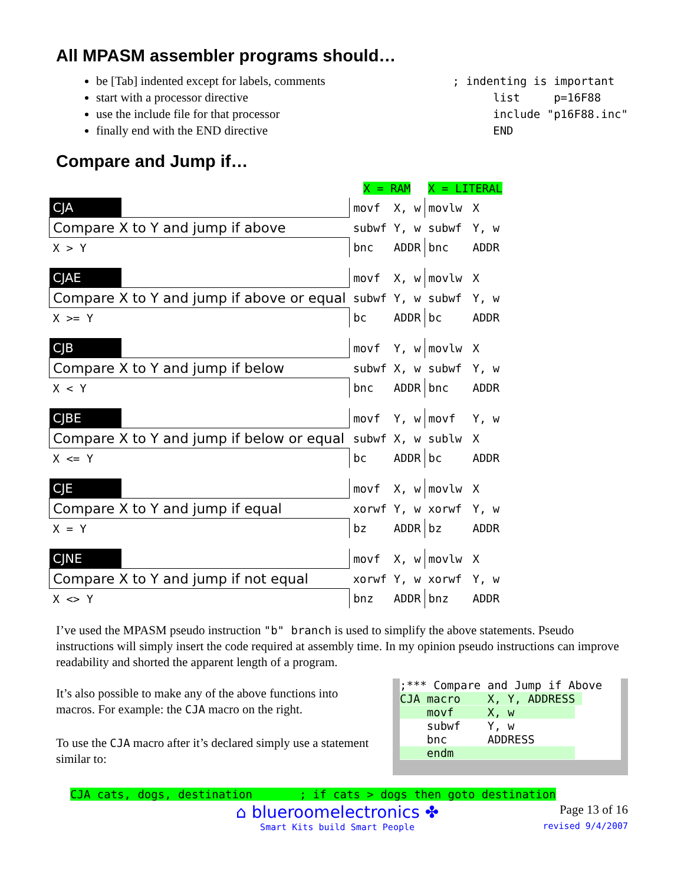All MPASM assembler programs should…
be [Tab] indented except for labels, comments
start with a processor directive
use the include file for that processor
finally end with the END directive
; indenting is important
      list     p=16F88
      include "p16F88.inc"
      END
Compare and Jump if…
| | | X = RAM | | X = LITERAL | |
| CJA | | movf | X, w | movlw | X |
| Compare X to Y and jump if above | | subwf | Y, w | subwf | Y, w |
| X > Y | | bnc | ADDR | bnc | ADDR |
| CJAE | | movf | X, w | movlw | X |
| Compare X to Y and jump if above or equal | | subwf | Y, w | subwf | Y, w |
| X >= Y | | bc | ADDR | bc | ADDR |
| CJB | | movf | Y, w | movlw | X |
| Compare X to Y and jump if below | | subwf | X, w | subwf | Y, w |
| X < Y | | bnc | ADDR | bnc | ADDR |
| CJBE | | movf | Y, w | movf | Y, w |
| Compare X to Y and jump if below or equal | | subwf | X, w | sublw | X |
| X <= Y | | bc | ADDR | bc | ADDR |
| CJE | | movf | X, w | movlw | X |
| Compare X to Y and jump if equal | | xorwf | Y, w | xorwf | Y, w |
| X = Y | | bz | ADDR | bz | ADDR |
| CJNE | | movf | X, w | movlw | X |
| Compare X to Y and jump if not equal | | xorwf | Y, w | xorwf | Y, w |
| X <> Y | | bnz | ADDR | bnz | ADDR |
I’ve used the MPASM pseudo instruction "b" branch is used to simplify the above statements. Pseudo instructions will simply insert the code required at assembly time. In my opinion pseudo instructions can improve readability and shorted the apparent length of a program.
It’s also possible to make any of the above functions into macros. For example: the CJA macro on the right.
To use the CJA macro after it’s declared simply use a statement similar to:
;*** Compare and Jump if Above
CJA macro    X, Y, ADDRESS 
    movf     X, w         
    subwf    Y, w
    bnc      ADDRESS
    endm                  
CJA cats, dogs, destination       ; if cats > dogs then goto destination
⌂ blueroomelectronics ✤
Smart Kits build Smart People
Page 13 of 16
revised 9/4/2007